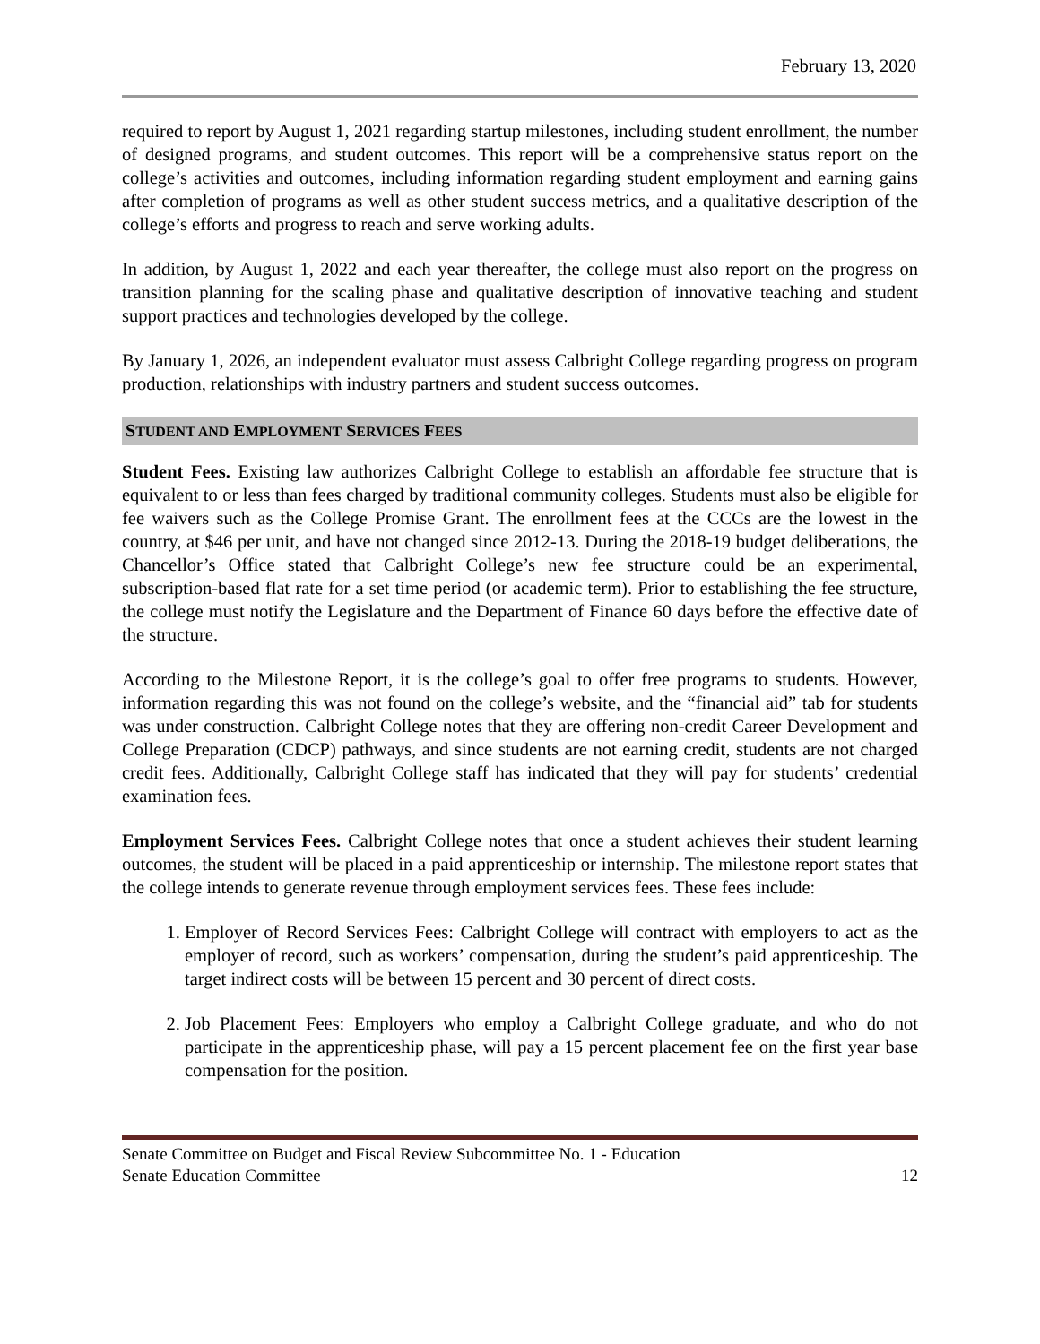February 13, 2020
required to report by August 1, 2021 regarding startup milestones, including student enrollment, the number of designed programs, and student outcomes. This report will be a comprehensive status report on the college’s activities and outcomes, including information regarding student employment and earning gains after completion of programs as well as other student success metrics, and a qualitative description of the college’s efforts and progress to reach and serve working adults.
In addition, by August 1, 2022 and each year thereafter, the college must also report on the progress on transition planning for the scaling phase and qualitative description of innovative teaching and student support practices and technologies developed by the college.
By January 1, 2026, an independent evaluator must assess Calbright College regarding progress on program production, relationships with industry partners and student success outcomes.
STUDENT AND EMPLOYMENT SERVICES FEES
Student Fees. Existing law authorizes Calbright College to establish an affordable fee structure that is equivalent to or less than fees charged by traditional community colleges. Students must also be eligible for fee waivers such as the College Promise Grant. The enrollment fees at the CCCs are the lowest in the country, at $46 per unit, and have not changed since 2012-13. During the 2018-19 budget deliberations, the Chancellor’s Office stated that Calbright College’s new fee structure could be an experimental, subscription-based flat rate for a set time period (or academic term). Prior to establishing the fee structure, the college must notify the Legislature and the Department of Finance 60 days before the effective date of the structure.
According to the Milestone Report, it is the college’s goal to offer free programs to students. However, information regarding this was not found on the college’s website, and the “financial aid” tab for students was under construction. Calbright College notes that they are offering non-credit Career Development and College Preparation (CDCP) pathways, and since students are not earning credit, students are not charged credit fees. Additionally, Calbright College staff has indicated that they will pay for students’ credential examination fees.
Employment Services Fees. Calbright College notes that once a student achieves their student learning outcomes, the student will be placed in a paid apprenticeship or internship. The milestone report states that the college intends to generate revenue through employment services fees. These fees include:
1. Employer of Record Services Fees: Calbright College will contract with employers to act as the employer of record, such as workers’ compensation, during the student’s paid apprenticeship. The target indirect costs will be between 15 percent and 30 percent of direct costs.
2. Job Placement Fees: Employers who employ a Calbright College graduate, and who do not participate in the apprenticeship phase, will pay a 15 percent placement fee on the first year base compensation for the position.
Senate Committee on Budget and Fiscal Review Subcommittee No. 1 - Education
Senate Education Committee 12